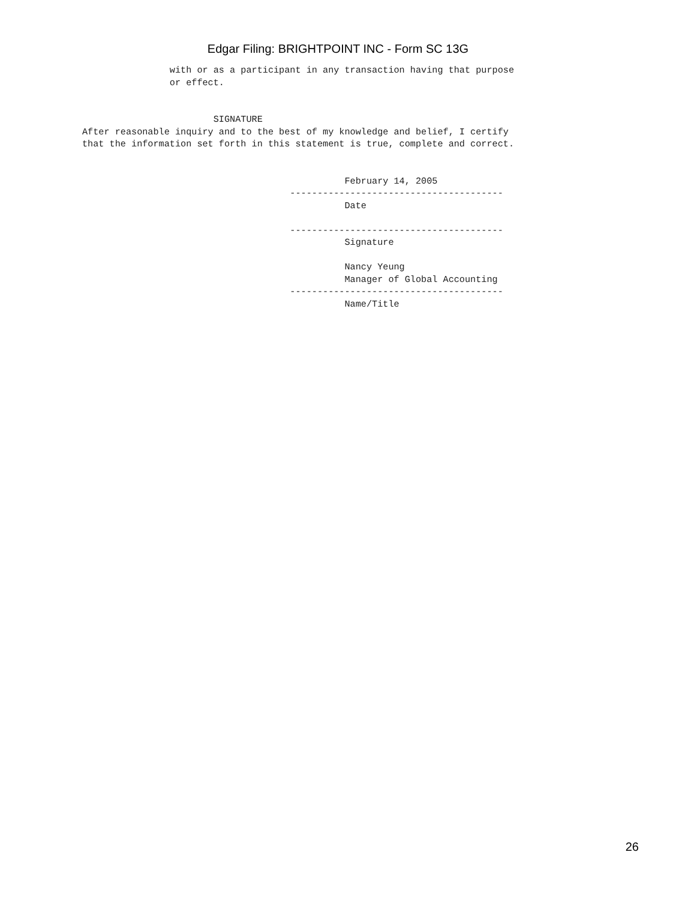Edgar Filing: BRIGHTPOINT INC - Form SC 13G
                with or as a participant in any transaction having that purpose
                or effect.


                        SIGNATURE
After reasonable inquiry and to the best of my knowledge and belief, I certify
that the information set forth in this statement is true, complete and correct.


                                                February 14, 2005
                                      ---------------------------------------
                                                Date

                                      ---------------------------------------
                                                Signature

                                                Nancy Yeung
                                                Manager of Global Accounting
                                      ---------------------------------------
                                                Name/Title
26